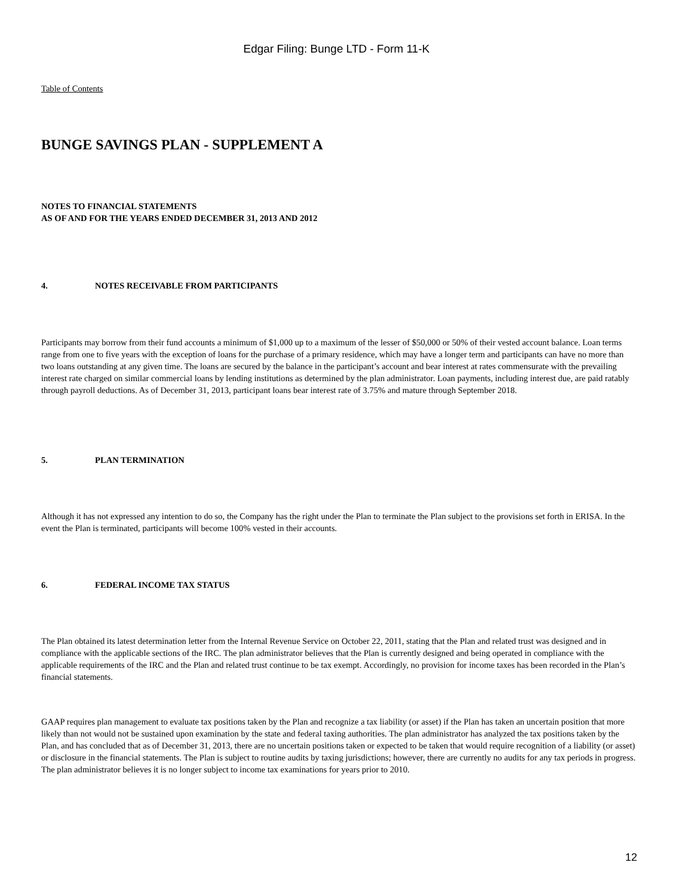Edgar Filing: Bunge LTD - Form 11-K
Table of Contents
BUNGE SAVINGS PLAN - SUPPLEMENT A
NOTES TO FINANCIAL STATEMENTS
AS OF AND FOR THE YEARS ENDED DECEMBER 31, 2013 AND 2012
4. NOTES RECEIVABLE FROM PARTICIPANTS
Participants may borrow from their fund accounts a minimum of $1,000 up to a maximum of the lesser of $50,000 or 50% of their vested account balance. Loan terms range from one to five years with the exception of loans for the purchase of a primary residence, which may have a longer term and participants can have no more than two loans outstanding at any given time. The loans are secured by the balance in the participant’s account and bear interest at rates commensurate with the prevailing interest rate charged on similar commercial loans by lending institutions as determined by the plan administrator. Loan payments, including interest due, are paid ratably through payroll deductions. As of December 31, 2013, participant loans bear interest rate of 3.75% and mature through September 2018.
5. PLAN TERMINATION
Although it has not expressed any intention to do so, the Company has the right under the Plan to terminate the Plan subject to the provisions set forth in ERISA. In the event the Plan is terminated, participants will become 100% vested in their accounts.
6. FEDERAL INCOME TAX STATUS
The Plan obtained its latest determination letter from the Internal Revenue Service on October 22, 2011, stating that the Plan and related trust was designed and in compliance with the applicable sections of the IRC. The plan administrator believes that the Plan is currently designed and being operated in compliance with the applicable requirements of the IRC and the Plan and related trust continue to be tax exempt. Accordingly, no provision for income taxes has been recorded in the Plan’s financial statements.
GAAP requires plan management to evaluate tax positions taken by the Plan and recognize a tax liability (or asset) if the Plan has taken an uncertain position that more likely than not would not be sustained upon examination by the state and federal taxing authorities. The plan administrator has analyzed the tax positions taken by the Plan, and has concluded that as of December 31, 2013, there are no uncertain positions taken or expected to be taken that would require recognition of a liability (or asset) or disclosure in the financial statements. The Plan is subject to routine audits by taxing jurisdictions; however, there are currently no audits for any tax periods in progress. The plan administrator believes it is no longer subject to income tax examinations for years prior to 2010.
12